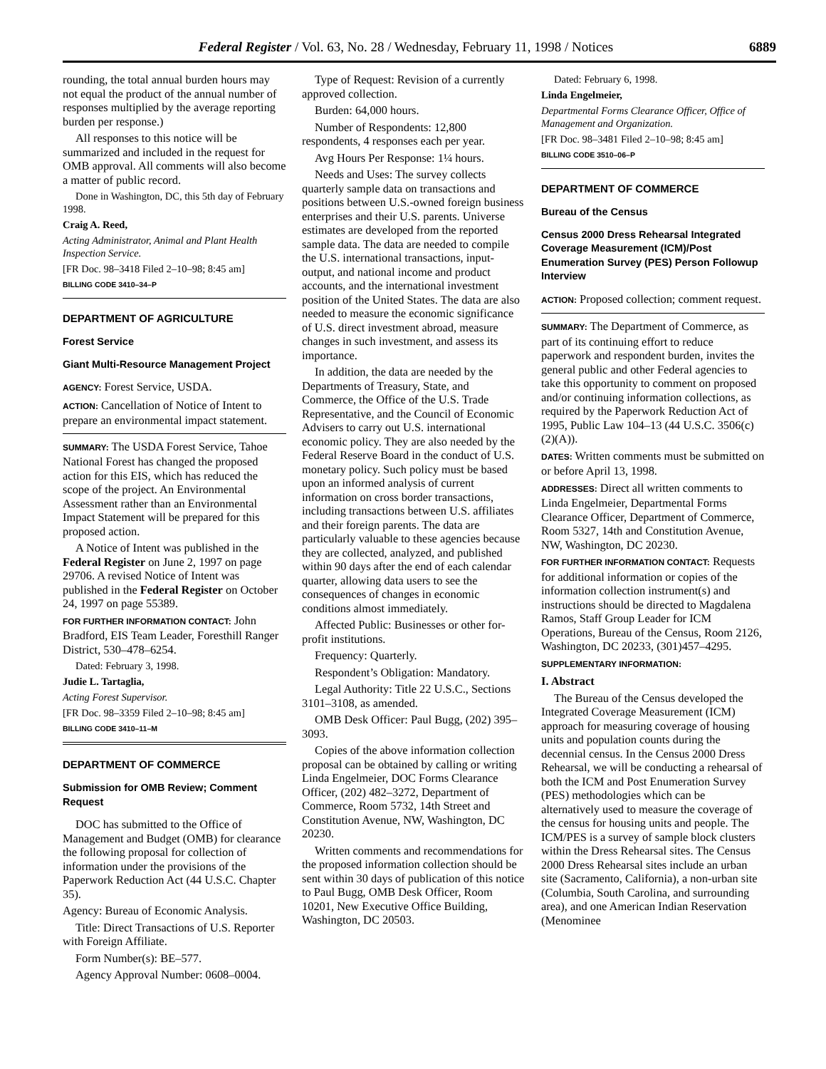Federal Register / Vol. 63, No. 28 / Wednesday, February 11, 1998 / Notices 6889
rounding, the total annual burden hours may not equal the product of the annual number of responses multiplied by the average reporting burden per response.)
All responses to this notice will be summarized and included in the request for OMB approval. All comments will also become a matter of public record.
Done in Washington, DC, this 5th day of February 1998.
Craig A. Reed,
Acting Administrator, Animal and Plant Health Inspection Service.
[FR Doc. 98–3418 Filed 2–10–98; 8:45 am]
BILLING CODE 3410–34–P
DEPARTMENT OF AGRICULTURE
Forest Service
Giant Multi-Resource Management Project
AGENCY: Forest Service, USDA.
ACTION: Cancellation of Notice of Intent to prepare an environmental impact statement.
SUMMARY: The USDA Forest Service, Tahoe National Forest has changed the proposed action for this EIS, which has reduced the scope of the project. An Environmental Assessment rather than an Environmental Impact Statement will be prepared for this proposed action.
A Notice of Intent was published in the Federal Register on June 2, 1997 on page 29706. A revised Notice of Intent was published in the Federal Register on October 24, 1997 on page 55389.
FOR FURTHER INFORMATION CONTACT: John Bradford, EIS Team Leader, Foresthill Ranger District, 530–478–6254.
Dated: February 3, 1998.
Judie L. Tartaglia,
Acting Forest Supervisor.
[FR Doc. 98–3359 Filed 2–10–98; 8:45 am]
BILLING CODE 3410–11–M
DEPARTMENT OF COMMERCE
Submission for OMB Review; Comment Request
DOC has submitted to the Office of Management and Budget (OMB) for clearance the following proposal for collection of information under the provisions of the Paperwork Reduction Act (44 U.S.C. Chapter 35).
Agency: Bureau of Economic Analysis.
Title: Direct Transactions of U.S. Reporter with Foreign Affiliate.
Form Number(s): BE–577.
Agency Approval Number: 0608–0004.
Type of Request: Revision of a currently approved collection.
Burden: 64,000 hours.
Number of Respondents: 12,800 respondents, 4 responses each per year.
Avg Hours Per Response: 1¼ hours.
Needs and Uses: The survey collects quarterly sample data on transactions and positions between U.S.-owned foreign business enterprises and their U.S. parents. Universe estimates are developed from the reported sample data. The data are needed to compile the U.S. international transactions, input-output, and national income and product accounts, and the international investment position of the United States. The data are also needed to measure the economic significance of U.S. direct investment abroad, measure changes in such investment, and assess its importance.
In addition, the data are needed by the Departments of Treasury, State, and Commerce, the Office of the U.S. Trade Representative, and the Council of Economic Advisers to carry out U.S. international economic policy. They are also needed by the Federal Reserve Board in the conduct of U.S. monetary policy. Such policy must be based upon an informed analysis of current information on cross border transactions, including transactions between U.S. affiliates and their foreign parents. The data are particularly valuable to these agencies because they are collected, analyzed, and published within 90 days after the end of each calendar quarter, allowing data users to see the consequences of changes in economic conditions almost immediately.
Affected Public: Businesses or other for-profit institutions.
Frequency: Quarterly.
Respondent’s Obligation: Mandatory.
Legal Authority: Title 22 U.S.C., Sections 3101–3108, as amended.
OMB Desk Officer: Paul Bugg, (202) 395–3093.
Copies of the above information collection proposal can be obtained by calling or writing Linda Engelmeier, DOC Forms Clearance Officer, (202) 482–3272, Department of Commerce, Room 5732, 14th Street and Constitution Avenue, NW, Washington, DC 20230.
Written comments and recommendations for the proposed information collection should be sent within 30 days of publication of this notice to Paul Bugg, OMB Desk Officer, Room 10201, New Executive Office Building, Washington, DC 20503.
Dated: February 6, 1998.
Linda Engelmeier,
Departmental Forms Clearance Officer, Office of Management and Organization.
[FR Doc. 98–3481 Filed 2–10–98; 8:45 am]
BILLING CODE 3510–06–P
DEPARTMENT OF COMMERCE
Bureau of the Census
Census 2000 Dress Rehearsal Integrated Coverage Measurement (ICM)/Post Enumeration Survey (PES) Person Followup Interview
ACTION: Proposed collection; comment request.
SUMMARY: The Department of Commerce, as part of its continuing effort to reduce paperwork and respondent burden, invites the general public and other Federal agencies to take this opportunity to comment on proposed and/or continuing information collections, as required by the Paperwork Reduction Act of 1995, Public Law 104–13 (44 U.S.C. 3506(c)(2)(A)).
DATES: Written comments must be submitted on or before April 13, 1998.
ADDRESSES: Direct all written comments to Linda Engelmeier, Departmental Forms Clearance Officer, Department of Commerce, Room 5327, 14th and Constitution Avenue, NW, Washington, DC 20230.
FOR FURTHER INFORMATION CONTACT: Requests for additional information or copies of the information collection instrument(s) and instructions should be directed to Magdalena Ramos, Staff Group Leader for ICM Operations, Bureau of the Census, Room 2126, Washington, DC 20233, (301)457–4295.
SUPPLEMENTARY INFORMATION:
I. Abstract
The Bureau of the Census developed the Integrated Coverage Measurement (ICM) approach for measuring coverage of housing units and population counts during the decennial census. In the Census 2000 Dress Rehearsal, we will be conducting a rehearsal of both the ICM and Post Enumeration Survey (PES) methodologies which can be alternatively used to measure the coverage of the census for housing units and people. The ICM/PES is a survey of sample block clusters within the Dress Rehearsal sites. The Census 2000 Dress Rehearsal sites include an urban site (Sacramento, California), a non-urban site (Columbia, South Carolina, and surrounding area), and one American Indian Reservation (Menominee